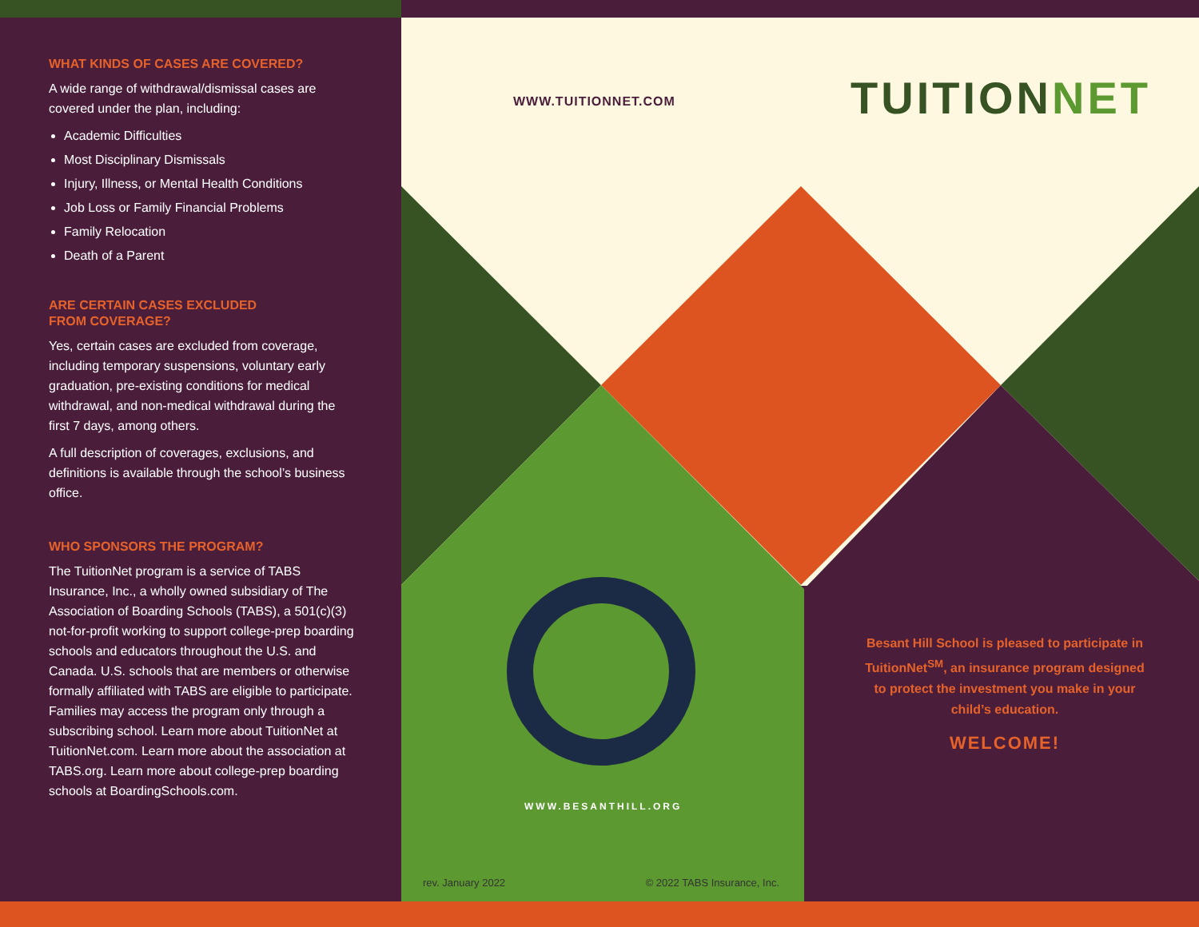WHAT KINDS OF CASES ARE COVERED?
A wide range of withdrawal/dismissal cases are covered under the plan, including:
Academic Difficulties
Most Disciplinary Dismissals
Injury, Illness, or Mental Health Conditions
Job Loss or Family Financial Problems
Family Relocation
Death of a Parent
ARE CERTAIN CASES EXCLUDED
FROM COVERAGE?
Yes, certain cases are excluded from coverage, including temporary suspensions, voluntary early graduation, pre-existing conditions for medical withdrawal, and non-medical withdrawal during the first 7 days, among others.
A full description of coverages, exclusions, and definitions is available through the school’s business office.
WHO SPONSORS THE PROGRAM?
The TuitionNet program is a service of TABS Insurance, Inc., a wholly owned subsidiary of The Association of Boarding Schools (TABS), a 501(c)(3) not-for-profit working to support college-prep boarding schools and educators throughout the U.S. and Canada. U.S. schools that are members or otherwise formally affiliated with TABS are eligible to participate. Families may access the program only through a subscribing school. Learn more about TuitionNet at TuitionNet.com. Learn more about the association at TABS.org. Learn more about college-prep boarding schools at BoardingSchools.com.
WWW.TUITIONNET.COM TUITIONNET
WWW.BESANTHILL.ORG
rev. January 2022 © 2022 TABS Insurance, Inc.
Besant Hill School is pleased to participate in TuitionNet<sup>SM</sup>, an insurance program designed to protect the investment you make in your child’s education.
WELCOME!